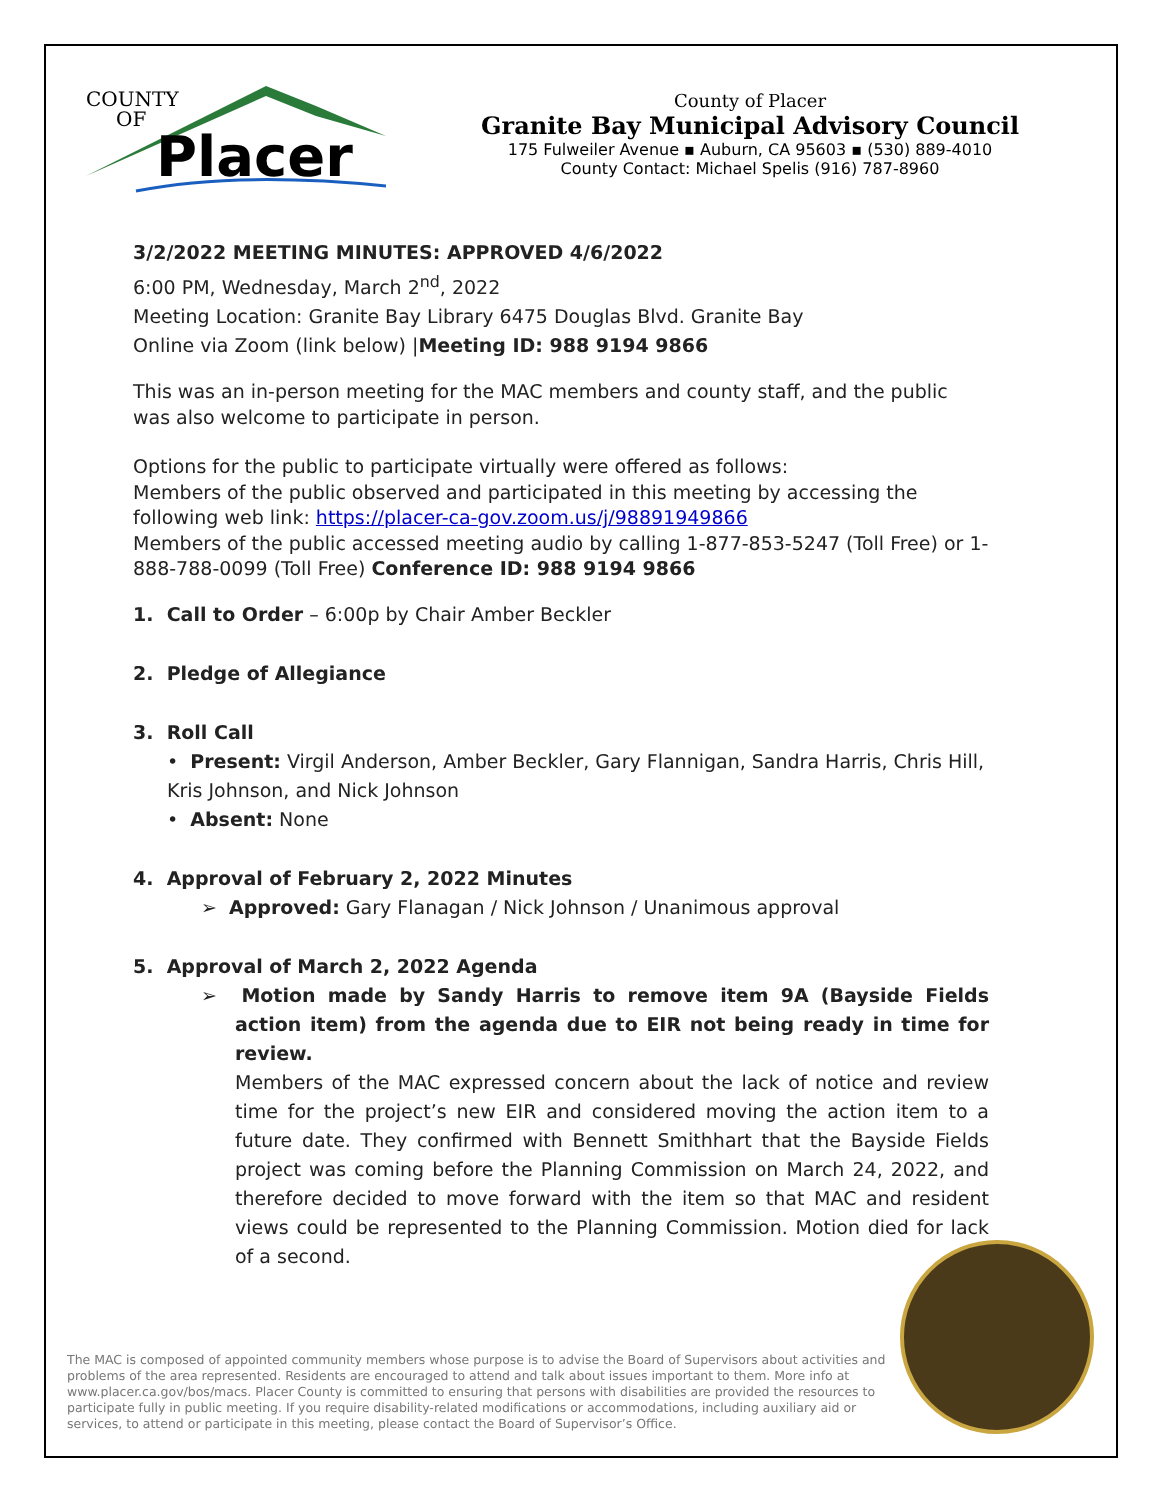COUNTY
OF
Placer
County of Placer
Granite Bay Municipal Advisory Council
175 Fulweiler Avenue ▪ Auburn, CA 95603 ▪ (530) 889-4010
County Contact: Michael Spelis (916) 787-8960
3/2/2022 MEETING MINUTES: APPROVED 4/6/2022
6:00 PM, Wednesday, March 2<sup>nd</sup>, 2022
Meeting Location: Granite Bay Library 6475 Douglas Blvd. Granite Bay
Online via Zoom (link below) |Meeting ID: 988 9194 9866
This was an in-person meeting for the MAC members and county staff, and the public was also welcome to participate in person.
Options for the public to participate virtually were offered as follows:
Members of the public observed and participated in this meeting by accessing the following web link: https://placer-ca-gov.zoom.us/j/98891949866
Members of the public accessed meeting audio by calling 1-877-853-5247 (Toll Free) or 1-888-788-0099 (Toll Free) Conference ID: 988 9194 9866
1. Call to Order – 6:00p by Chair Amber Beckler
2. Pledge of Allegiance
3. Roll Call
• Present: Virgil Anderson, Amber Beckler, Gary Flannigan, Sandra Harris, Chris Hill, Kris Johnson, and Nick Johnson
• Absent: None
4. Approval of February 2, 2022 Minutes
➢ Approved: Gary Flanagan / Nick Johnson / Unanimous approval
5. Approval of March 2, 2022 Agenda
➢ Motion made by Sandy Harris to remove item 9A (Bayside Fields action item) from the agenda due to EIR not being ready in time for review.
Members of the MAC expressed concern about the lack of notice and review time for the project’s new EIR and considered moving the action item to a future date. They confirmed with Bennett Smithhart that the Bayside Fields project was coming before the Planning Commission on March 24, 2022, and therefore decided to move forward with the item so that MAC and resident views could be represented to the Planning Commission. Motion died for lack of a second.
The MAC is composed of appointed community members whose purpose is to advise the Board of Supervisors about activities and problems of the area represented. Residents are encouraged to attend and talk about issues important to them. More info at www.placer.ca.gov/bos/macs. Placer County is committed to ensuring that persons with disabilities are provided the resources to participate fully in public meeting. If you require disability-related modifications or accommodations, including auxiliary aid or services, to attend or participate in this meeting, please contact the Board of Supervisor’s Office.